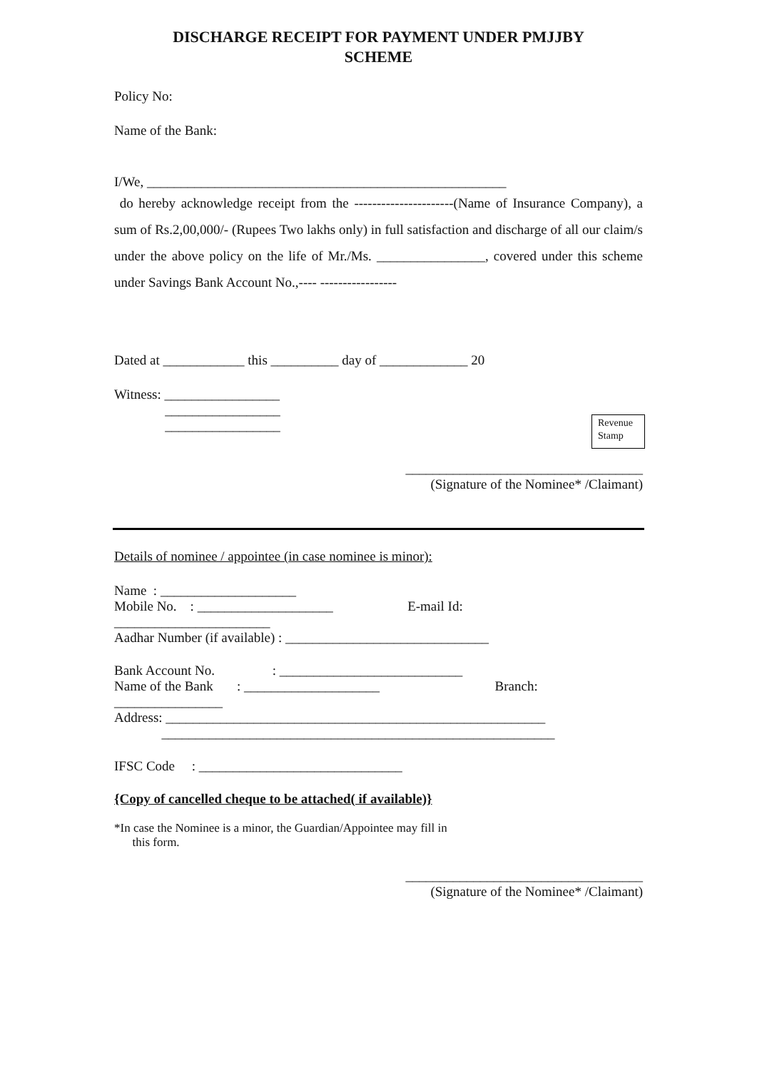DISCHARGE RECEIPT FOR PAYMENT UNDER PMJJBY
SCHEME
Policy No:
Name of the Bank:
I/We, _____________________________________________________
do hereby acknowledge receipt from the ----------------------(Name of Insurance Company), a sum of Rs.2,00,000/- (Rupees Two lakhs only) in full satisfaction and discharge of all our claim/s under the above policy on the life of Mr./Ms. ________________, covered under this scheme under Savings Bank Account No.,---- -----------------
Dated at ____________ this __________ day of _____________ 20
Witness: _________________
_________________
_________________
Revenue Stamp
___________________________________
(Signature of the Nominee* /Claimant)
Details of nominee / appointee (in case nominee is minor):
Name : ____________________
Mobile No. : ____________________ E-mail Id:
_______________________
Aadhar Number (if available) : ______________________________
Bank Account No. : ___________________________
Name of the Bank : ____________________ Branch:
________________
Address: ________________________________________________________
__________________________________________________________
IFSC Code : ______________________________
{Copy of cancelled cheque to be attached( if available)}
*In case the Nominee is a minor, the Guardian/Appointee may fill in
this form.
___________________________________
(Signature of the Nominee* /Claimant)